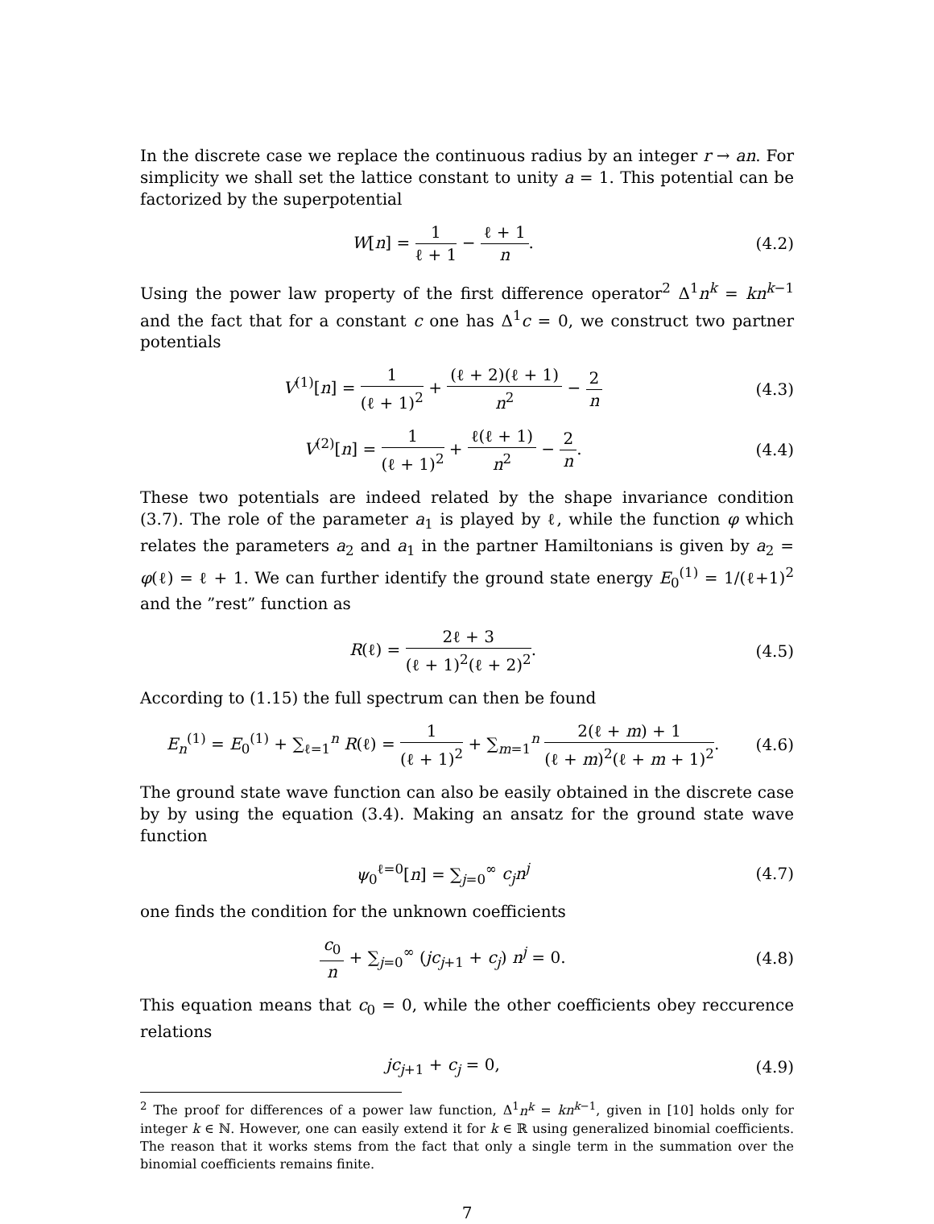In the discrete case we replace the continuous radius by an integer r → an. For simplicity we shall set the lattice constant to unity a = 1. This potential can be factorized by the superpotential
W[n] = 1 ℓ + 1 − ℓ + 1 n. (4.2)
Using the power law property of the first difference operator<sup>2</sup> Δ<sup>1</sup>n<sup>k</sup> = kn<sup>k−1</sup> and the fact that for a constant c one has Δ<sup>1</sup>c = 0, we construct two partner potentials
V<sup>(1)</sup>[n] = 1 (ℓ + 1)<sup>2</sup> + (ℓ + 2)(ℓ + 1) n<sup>2</sup> − 2 n
(4.3)
V<sup>(2)</sup>[n] = 1 (ℓ + 1)<sup>2</sup> + ℓ(ℓ + 1) n<sup>2</sup> − 2 n.
(4.4)
These two potentials are indeed related by the shape invariance condition (3.7). The role of the parameter a<sub>1</sub> is played by ℓ, while the function φ which relates the parameters a<sub>2</sub> and a<sub>1</sub> in the partner Hamiltonians is given by a<sub>2</sub> = φ(ℓ) = ℓ + 1. We can further identify the ground state energy E<sub>0</sub><sup>(1)</sup> = 1/(ℓ+1)<sup>2</sup> and the ”rest” function as
R(ℓ) = 2ℓ + 3 (ℓ + 1)<sup>2</sup>(ℓ + 2)<sup>2</sup>.
(4.5)
According to (1.15) the full spectrum can then be found
E<sub>n</sub><sup>(1)</sup> = E<sub>0</sub><sup>(1)</sup> + ∑<sub>ℓ=1</sub><sup>n</sup> R(ℓ) = 1 (ℓ + 1)<sup>2</sup> + ∑<sub>m=1</sub><sup>n</sup> 2(ℓ + m) + 1 (ℓ + m)<sup>2</sup>(ℓ + m + 1)<sup>2</sup>.
(4.6)
The ground state wave function can also be easily obtained in the discrete case by by using the equation (3.4). Making an ansatz for the ground state wave function
ψ<sub>0</sub><sup>ℓ=0</sup>[n] = ∑<sub>j=0</sub><sup>∞</sup> c<sub>j</sub>n<sup>j</sup> (4.7)
one finds the condition for the unknown coefficients
c<sub>0</sub> n + ∑<sub>j=0</sub><sup>∞</sup> (jc<sub>j+1</sub> + c<sub>j</sub>) n<sup>j</sup> = 0.
(4.8)
This equation means that c<sub>0</sub> = 0, while the other coefficients obey reccurence relations
jc<sub>j+1</sub> + c<sub>j</sub> = 0, (4.9)
<sup>2</sup> The proof for differences of a power law function, Δ<sup>1</sup>n<sup>k</sup> = kn<sup>k−1</sup>, given in [10] holds only for integer k ∈ ℕ. However, one can easily extend it for k ∈ ℝ using generalized binomial coefficients. The reason that it works stems from the fact that only a single term in the summation over the binomial coefficients remains finite.
7